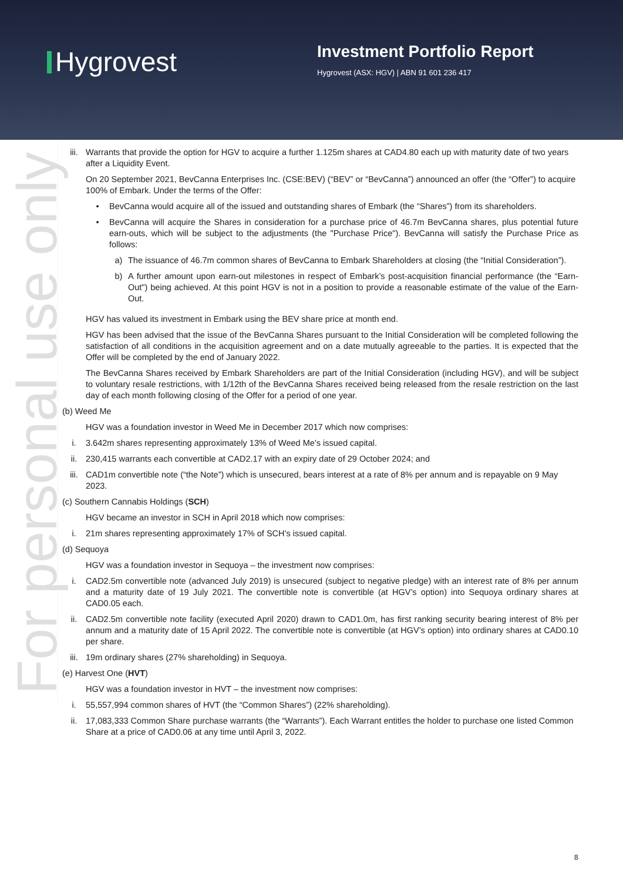Hygrovest
Investment Portfolio Report
Hygrovest (ASX: HGV) | ABN 91 601 236 417
For personal use only
iii. Warrants that provide the option for HGV to acquire a further 1.125m shares at CAD4.80 each up with maturity date of two years after a Liquidity Event.
On 20 September 2021, BevCanna Enterprises Inc. (CSE:BEV) (“BEV” or “BevCanna”) announced an offer (the “Offer”) to acquire 100% of Embark. Under the terms of the Offer:
• BevCanna would acquire all of the issued and outstanding shares of Embark (the “Shares”) from its shareholders.
• BevCanna will acquire the Shares in consideration for a purchase price of 46.7m BevCanna shares, plus potential future earn-outs, which will be subject to the adjustments (the "Purchase Price"). BevCanna will satisfy the Purchase Price as follows:
a) The issuance of 46.7m common shares of BevCanna to Embark Shareholders at closing (the “Initial Consideration”).
b) A further amount upon earn-out milestones in respect of Embark’s post-acquisition financial performance (the “Earn-Out") being achieved. At this point HGV is not in a position to provide a reasonable estimate of the value of the Earn-Out.
HGV has valued its investment in Embark using the BEV share price at month end.
HGV has been advised that the issue of the BevCanna Shares pursuant to the Initial Consideration will be completed following the satisfaction of all conditions in the acquisition agreement and on a date mutually agreeable to the parties. It is expected that the Offer will be completed by the end of January 2022.
The BevCanna Shares received by Embark Shareholders are part of the Initial Consideration (including HGV), and will be subject to voluntary resale restrictions, with 1/12th of the BevCanna Shares received being released from the resale restriction on the last day of each month following closing of the Offer for a period of one year.
(b) Weed Me
HGV was a foundation investor in Weed Me in December 2017 which now comprises:
i. 3.642m shares representing approximately 13% of Weed Me’s issued capital.
ii. 230,415 warrants each convertible at CAD2.17 with an expiry date of 29 October 2024; and
iii. CAD1m convertible note (“the Note”) which is unsecured, bears interest at a rate of 8% per annum and is repayable on 9 May 2023.
(c) Southern Cannabis Holdings (SCH)
HGV became an investor in SCH in April 2018 which now comprises:
i. 21m shares representing approximately 17% of SCH’s issued capital.
(d) Sequoya
HGV was a foundation investor in Sequoya – the investment now comprises:
i. CAD2.5m convertible note (advanced July 2019) is unsecured (subject to negative pledge) with an interest rate of 8% per annum and a maturity date of 19 July 2021. The convertible note is convertible (at HGV’s option) into Sequoya ordinary shares at CAD0.05 each.
ii. CAD2.5m convertible note facility (executed April 2020) drawn to CAD1.0m, has first ranking security bearing interest of 8% per annum and a maturity date of 15 April 2022. The convertible note is convertible (at HGV’s option) into ordinary shares at CAD0.10 per share.
iii. 19m ordinary shares (27% shareholding) in Sequoya.
(e) Harvest One (HVT)
HGV was a foundation investor in HVT – the investment now comprises:
i. 55,557,994 common shares of HVT (the “Common Shares”) (22% shareholding).
ii. 17,083,333 Common Share purchase warrants (the “Warrants”). Each Warrant entitles the holder to purchase one listed Common Share at a price of CAD0.06 at any time until April 3, 2022.
8